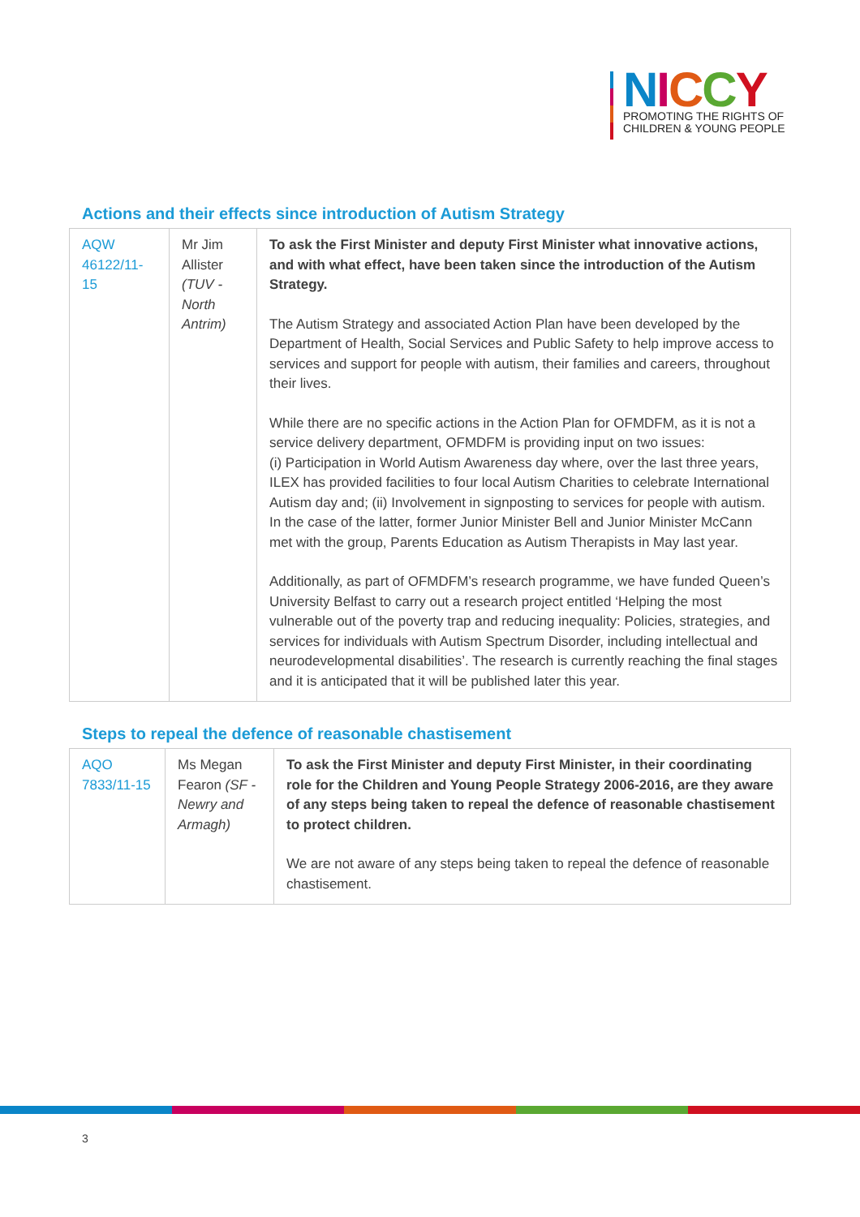NICCY
PROMOTING THE RIGHTS OF
CHILDREN & YOUNG PEOPLE
Actions and their effects since introduction of Autism Strategy
| AQW 46122/11-15 | Mr Jim Allister (TUV - North Antrim) | To ask the First Minister and deputy First Minister what innovative actions, and with what effect, have been taken since the introduction of the Autism Strategy. The Autism Strategy and associated Action Plan have been developed by the Department of Health, Social Services and Public Safety to help improve access to services and support for people with autism, their families and careers, throughout their lives. While there are no specific actions in the Action Plan for OFMDFM, as it is not a service delivery department, OFMDFM is providing input on two issues: (i) Participation in World Autism Awareness day where, over the last three years, ILEX has provided facilities to four local Autism Charities to celebrate International Autism day and; (ii) Involvement in signposting to services for people with autism. In the case of the latter, former Junior Minister Bell and Junior Minister McCann met with the group, Parents Education as Autism Therapists in May last year. Additionally, as part of OFMDFM’s research programme, we have funded Queen’s University Belfast to carry out a research project entitled ‘Helping the most vulnerable out of the poverty trap and reducing inequality: Policies, strategies, and services for individuals with Autism Spectrum Disorder, including intellectual and neurodevelopmental disabilities’. The research is currently reaching the final stages and it is anticipated that it will be published later this year. |
Steps to repeal the defence of reasonable chastisement
| AQO 7833/11-15 | Ms Megan Fearon (SF - Newry and Armagh) | To ask the First Minister and deputy First Minister, in their coordinating role for the Children and Young People Strategy 2006-2016, are they aware of any steps being taken to repeal the defence of reasonable chastisement to protect children. We are not aware of any steps being taken to repeal the defence of reasonable chastisement. |
3